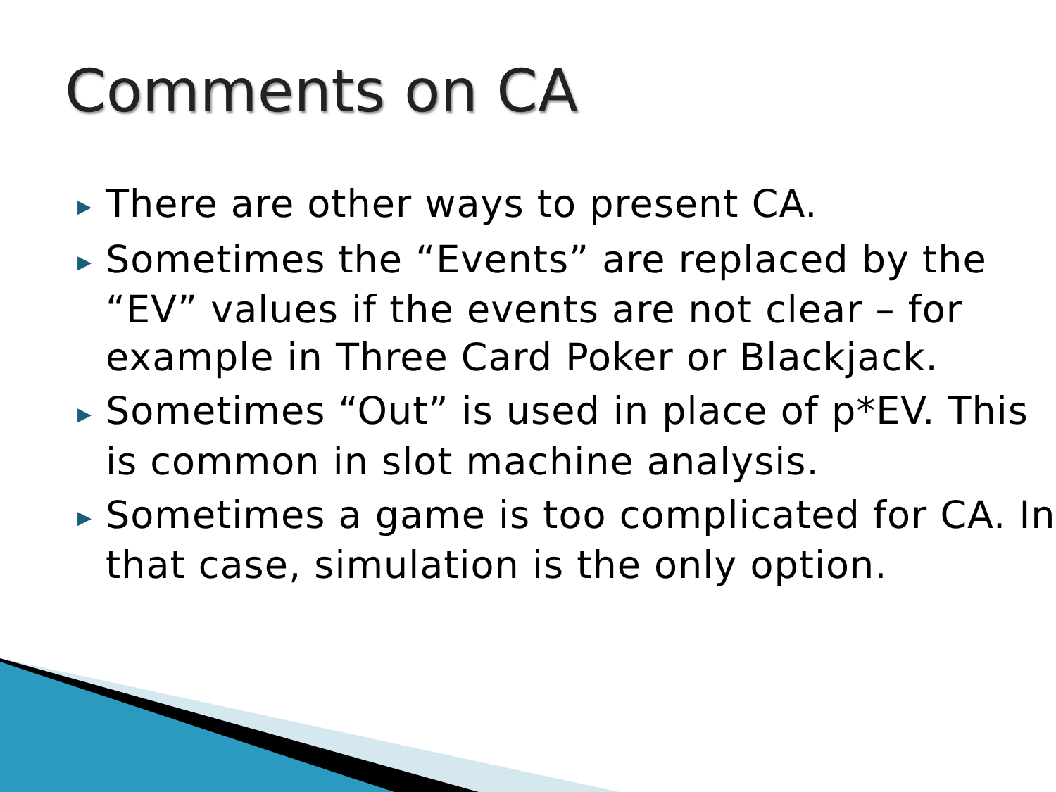Comments on CA
▶ There are other ways to present CA.
▶ Sometimes the “Events” are replaced by the “EV” values if the events are not clear – for example in Three Card Poker or Blackjack.
▶ Sometimes “Out” is used in place of p*EV. This is common in slot machine analysis.
▶ Sometimes a game is too complicated for CA. In that case, simulation is the only option.